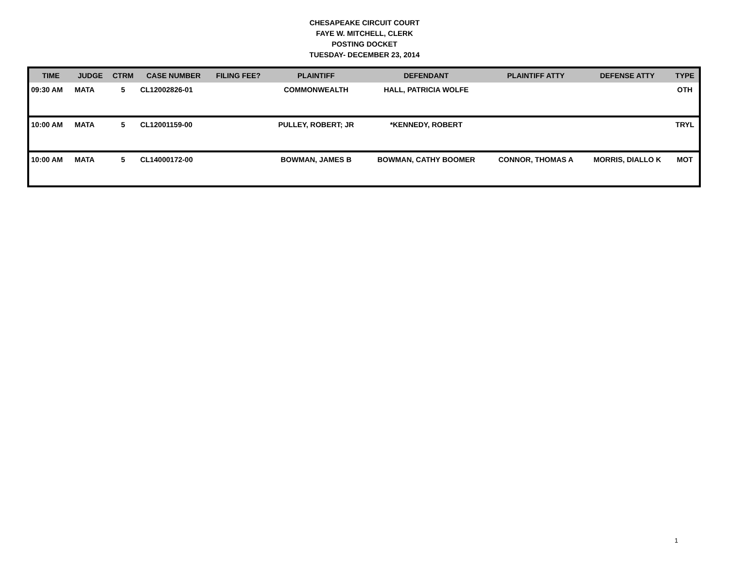CHESAPEAKE CIRCUIT COURT
FAYE W. MITCHELL, CLERK
POSTING DOCKET
TUESDAY- DECEMBER 23, 2014
| TIME | JUDGE | CTRM | CASE NUMBER | FILING FEE? | PLAINTIFF | DEFENDANT | PLAINTIFF ATTY | DEFENSE ATTY | TYPE |
| --- | --- | --- | --- | --- | --- | --- | --- | --- | --- |
| 09:30 AM | MATA | 5 | CL12002826-01 | | COMMONWEALTH | HALL, PATRICIA WOLFE | | | OTH |
| 10:00 AM | MATA | 5 | CL12001159-00 | | PULLEY, ROBERT; JR | *KENNEDY, ROBERT | | | TRYL |
| 10:00 AM | MATA | 5 | CL14000172-00 | | BOWMAN, JAMES B | BOWMAN, CATHY BOOMER | CONNOR, THOMAS A | MORRIS, DIALLO K | MOT |
1